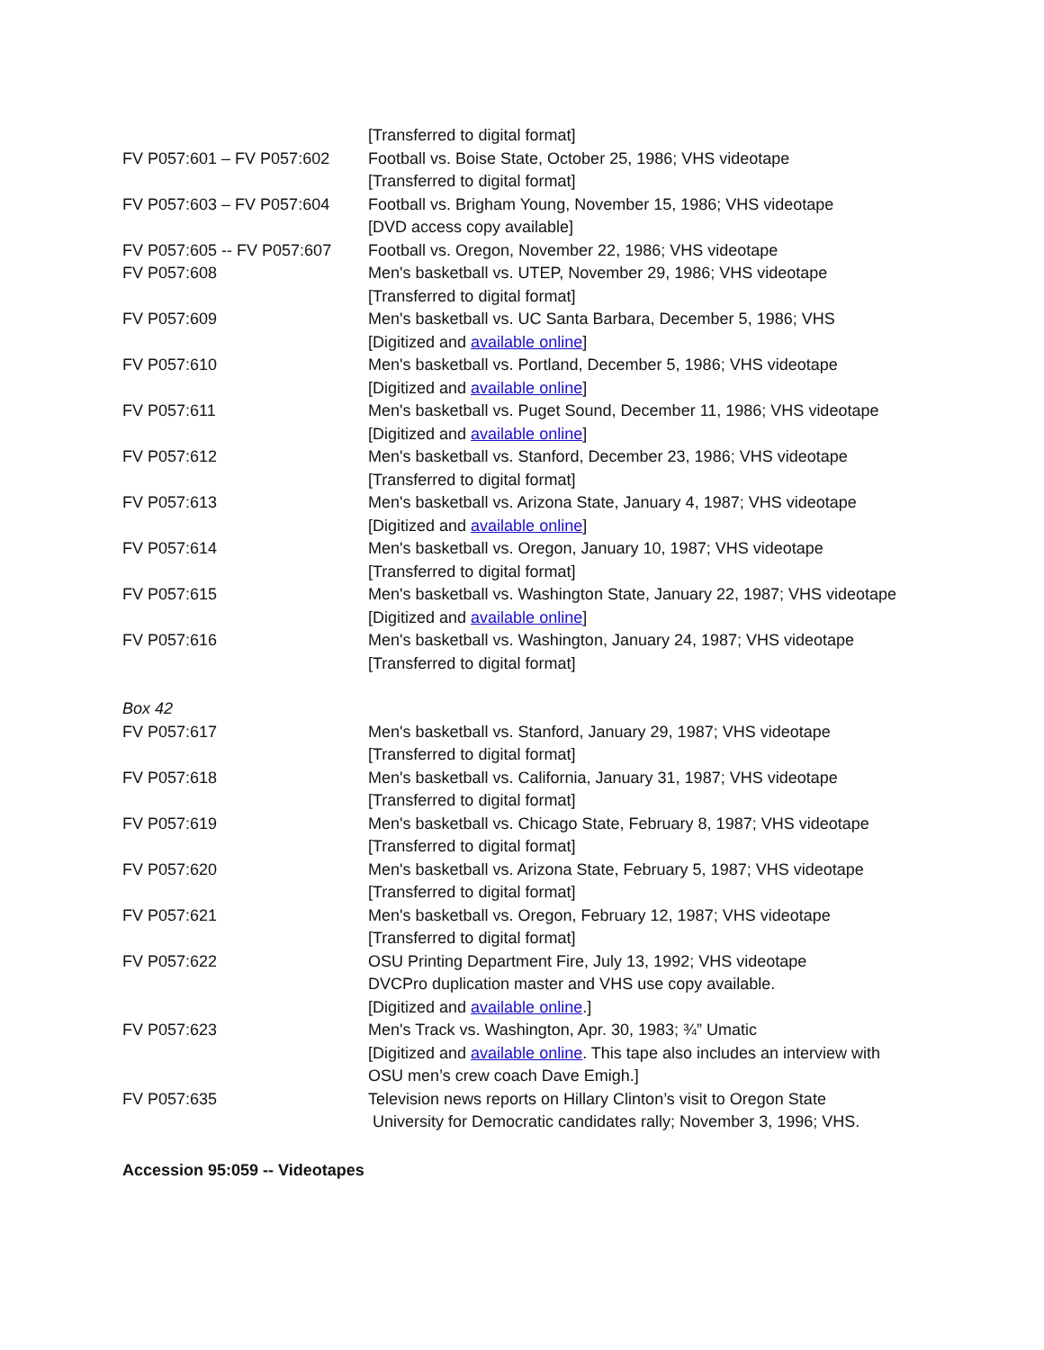| | [Transferred to digital format] |
| FV P057:601 – FV P057:602 | Football vs. Boise State, October 25, 1986; VHS videotape [Transferred to digital format] |
| FV P057:603 – FV P057:604 | Football vs. Brigham Young, November 15, 1986; VHS videotape [DVD access copy available] |
| FV P057:605 -- FV P057:607 | Football vs. Oregon, November 22, 1986; VHS videotape |
| FV P057:608 | Men's basketball vs. UTEP, November 29, 1986; VHS videotape [Transferred to digital format] |
| FV P057:609 | Men's basketball vs. UC Santa Barbara, December 5, 1986; VHS [Digitized and available online ] |
| FV P057:610 | Men's basketball vs. Portland, December 5, 1986; VHS videotape [Digitized and available online ] |
| FV P057:611 | Men's basketball vs. Puget Sound, December 11, 1986; VHS videotape [Digitized and available online ] |
| FV P057:612 | Men's basketball vs. Stanford, December 23, 1986; VHS videotape [Transferred to digital format] |
| FV P057:613 | Men's basketball vs. Arizona State, January 4, 1987; VHS videotape [Digitized and available online ] |
| FV P057:614 | Men's basketball vs. Oregon, January 10, 1987; VHS videotape [Transferred to digital format] |
| FV P057:615 | Men's basketball vs. Washington State, January 22, 1987; VHS videotape [Digitized and available online ] |
| FV P057:616 | Men's basketball vs. Washington, January 24, 1987; VHS videotape [Transferred to digital format] |
| Box 42 | |
| FV P057:617 | Men's basketball vs. Stanford, January 29, 1987; VHS videotape [Transferred to digital format] |
| FV P057:618 | Men's basketball vs. California, January 31, 1987; VHS videotape [Transferred to digital format] |
| FV P057:619 | Men's basketball vs. Chicago State, February 8, 1987; VHS videotape [Transferred to digital format] |
| FV P057:620 | Men's basketball vs. Arizona State, February 5, 1987; VHS videotape [Transferred to digital format] |
| FV P057:621 | Men's basketball vs. Oregon, February 12, 1987; VHS videotape [Transferred to digital format] |
| FV P057:622 | OSU Printing Department Fire, July 13, 1992; VHS videotape DVCPro duplication master and VHS use copy available. [Digitized and available online .] |
| FV P057:623 | Men's Track vs. Washington, Apr. 30, 1983; ¾” Umatic [Digitized and available online . This tape also includes an interview with OSU men’s crew coach Dave Emigh.] |
| FV P057:635 | Television news reports on Hillary Clinton’s visit to Oregon State University for Democratic candidates rally; November 3, 1996; VHS. |
Accession 95:059 -- Videotapes